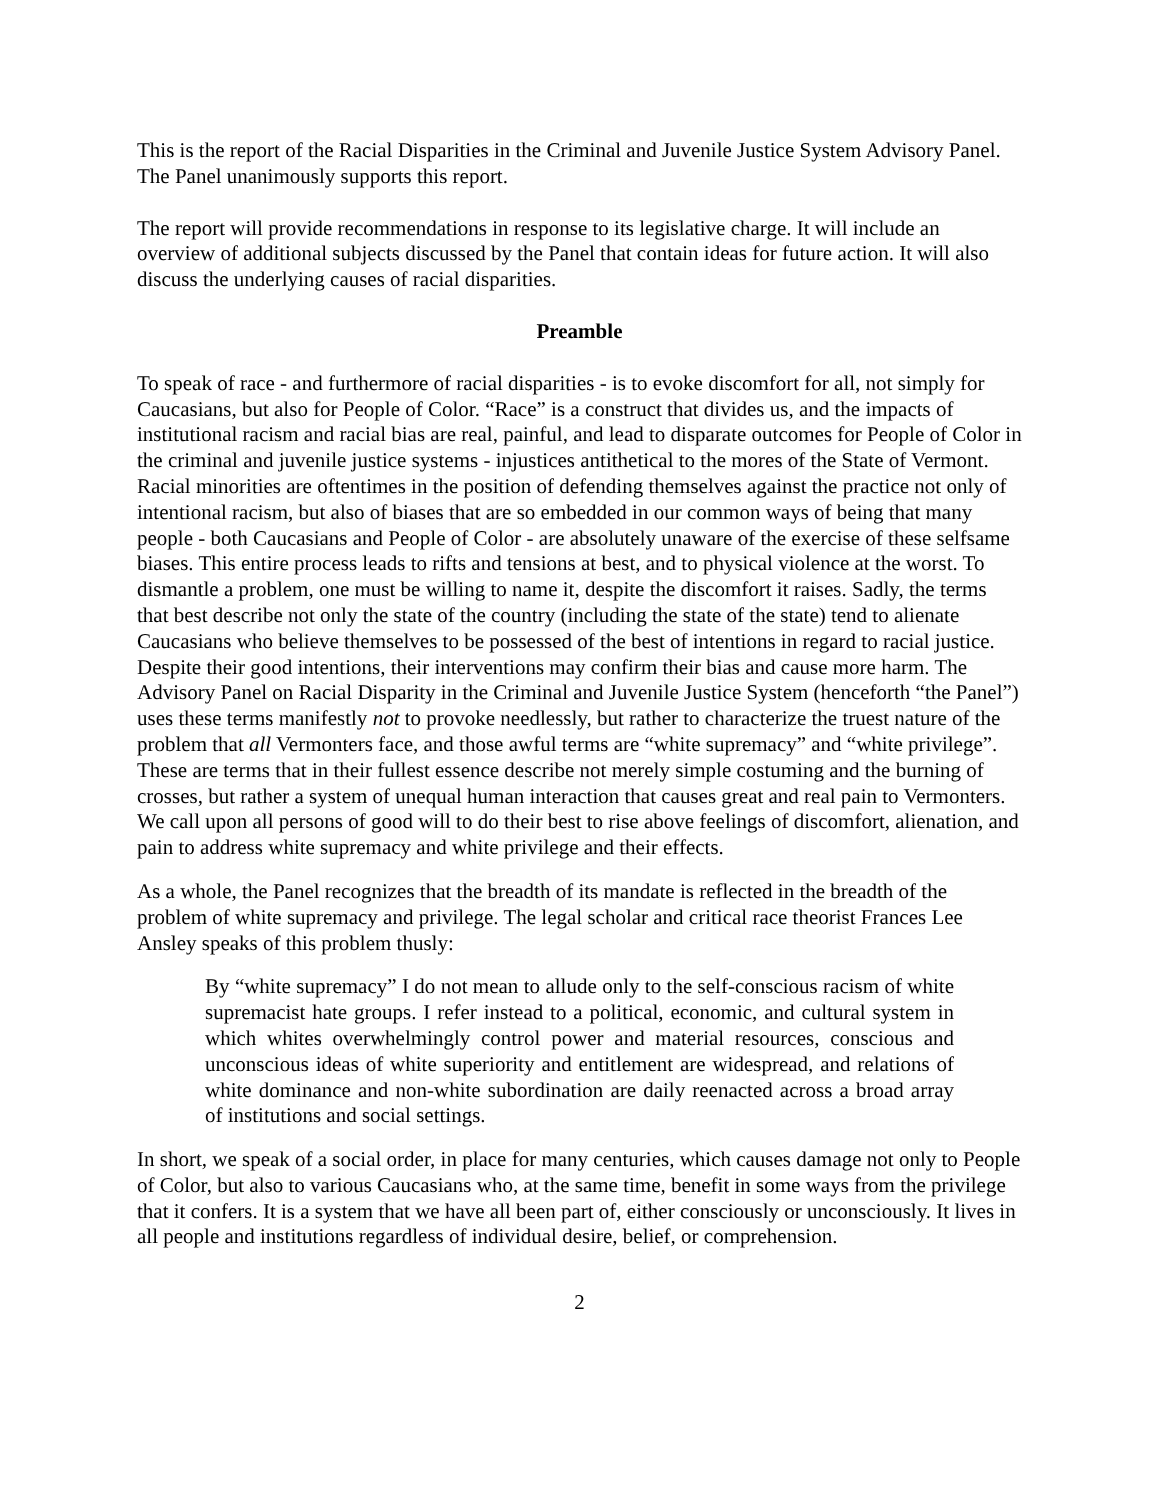This is the report of the Racial Disparities in the Criminal and Juvenile Justice System Advisory Panel. The Panel unanimously supports this report.
The report will provide recommendations in response to its legislative charge. It will include an overview of additional subjects discussed by the Panel that contain ideas for future action. It will also discuss the underlying causes of racial disparities.
Preamble
To speak of race - and furthermore of racial disparities - is to evoke discomfort for all, not simply for Caucasians, but also for People of Color. “Race” is a construct that divides us, and the impacts of institutional racism and racial bias are real, painful, and lead to disparate outcomes for People of Color in the criminal and juvenile justice systems - injustices antithetical to the mores of the State of Vermont. Racial minorities are oftentimes in the position of defending themselves against the practice not only of intentional racism, but also of biases that are so embedded in our common ways of being that many people - both Caucasians and People of Color - are absolutely unaware of the exercise of these selfsame biases. This entire process leads to rifts and tensions at best, and to physical violence at the worst. To dismantle a problem, one must be willing to name it, despite the discomfort it raises. Sadly, the terms that best describe not only the state of the country (including the state of the state) tend to alienate Caucasians who believe themselves to be possessed of the best of intentions in regard to racial justice. Despite their good intentions, their interventions may confirm their bias and cause more harm. The Advisory Panel on Racial Disparity in the Criminal and Juvenile Justice System (henceforth “the Panel”) uses these terms manifestly not to provoke needlessly, but rather to characterize the truest nature of the problem that all Vermonters face, and those awful terms are “white supremacy” and “white privilege”. These are terms that in their fullest essence describe not merely simple costuming and the burning of crosses, but rather a system of unequal human interaction that causes great and real pain to Vermonters. We call upon all persons of good will to do their best to rise above feelings of discomfort, alienation, and pain to address white supremacy and white privilege and their effects.
As a whole, the Panel recognizes that the breadth of its mandate is reflected in the breadth of the problem of white supremacy and privilege. The legal scholar and critical race theorist Frances Lee Ansley speaks of this problem thusly:
By “white supremacy” I do not mean to allude only to the self-conscious racism of white supremacist hate groups. I refer instead to a political, economic, and cultural system in which whites overwhelmingly control power and material resources, conscious and unconscious ideas of white superiority and entitlement are widespread, and relations of white dominance and non-white subordination are daily reenacted across a broad array of institutions and social settings.
In short, we speak of a social order, in place for many centuries, which causes damage not only to People of Color, but also to various Caucasians who, at the same time, benefit in some ways from the privilege that it confers. It is a system that we have all been part of, either consciously or unconsciously. It lives in all people and institutions regardless of individual desire, belief, or comprehension.
2